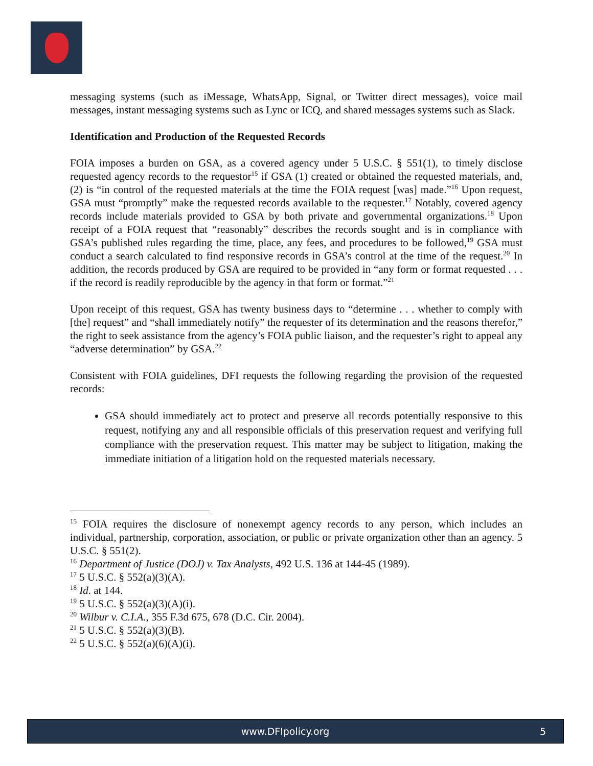messaging systems (such as iMessage, WhatsApp, Signal, or Twitter direct messages), voice mail messages, instant messaging systems such as Lync or ICQ, and shared messages systems such as Slack.
Identification and Production of the Requested Records
FOIA imposes a burden on GSA, as a covered agency under 5 U.S.C. § 551(1), to timely disclose requested agency records to the requestor<sup>15</sup> if GSA (1) created or obtained the requested materials, and, (2) is “in control of the requested materials at the time the FOIA request [was] made.”<sup>16</sup> Upon request, GSA must “promptly” make the requested records available to the requester.<sup>17</sup> Notably, covered agency records include materials provided to GSA by both private and governmental organizations.<sup>18</sup> Upon receipt of a FOIA request that “reasonably” describes the records sought and is in compliance with GSA’s published rules regarding the time, place, any fees, and procedures to be followed,<sup>19</sup> GSA must conduct a search calculated to find responsive records in GSA’s control at the time of the request.<sup>20</sup> In addition, the records produced by GSA are required to be provided in “any form or format requested . . . if the record is readily reproducible by the agency in that form or format.”<sup>21</sup>
Upon receipt of this request, GSA has twenty business days to “determine . . . whether to comply with [the] request” and “shall immediately notify” the requester of its determination and the reasons therefor,” the right to seek assistance from the agency’s FOIA public liaison, and the requester’s right to appeal any “adverse determination” by GSA.<sup>22</sup>
Consistent with FOIA guidelines, DFI requests the following regarding the provision of the requested records:
GSA should immediately act to protect and preserve all records potentially responsive to this request, notifying any and all responsible officials of this preservation request and verifying full compliance with the preservation request. This matter may be subject to litigation, making the immediate initiation of a litigation hold on the requested materials necessary.
<sup>15</sup> FOIA requires the disclosure of nonexempt agency records to any person, which includes an individual, partnership, corporation, association, or public or private organization other than an agency. 5 U.S.C. § 551(2).
<sup>16</sup> Department of Justice (DOJ) v. Tax Analysts, 492 U.S. 136 at 144-45 (1989).
<sup>17</sup> 5 U.S.C. § 552(a)(3)(A).
<sup>18</sup> Id. at 144.
<sup>19</sup> 5 U.S.C. § 552(a)(3)(A)(i).
<sup>20</sup> Wilbur v. C.I.A., 355 F.3d 675, 678 (D.C. Cir. 2004).
<sup>21</sup> 5 U.S.C. § 552(a)(3)(B).
<sup>22</sup> 5 U.S.C. § 552(a)(6)(A)(i).
www.DFIpolicy.org 5